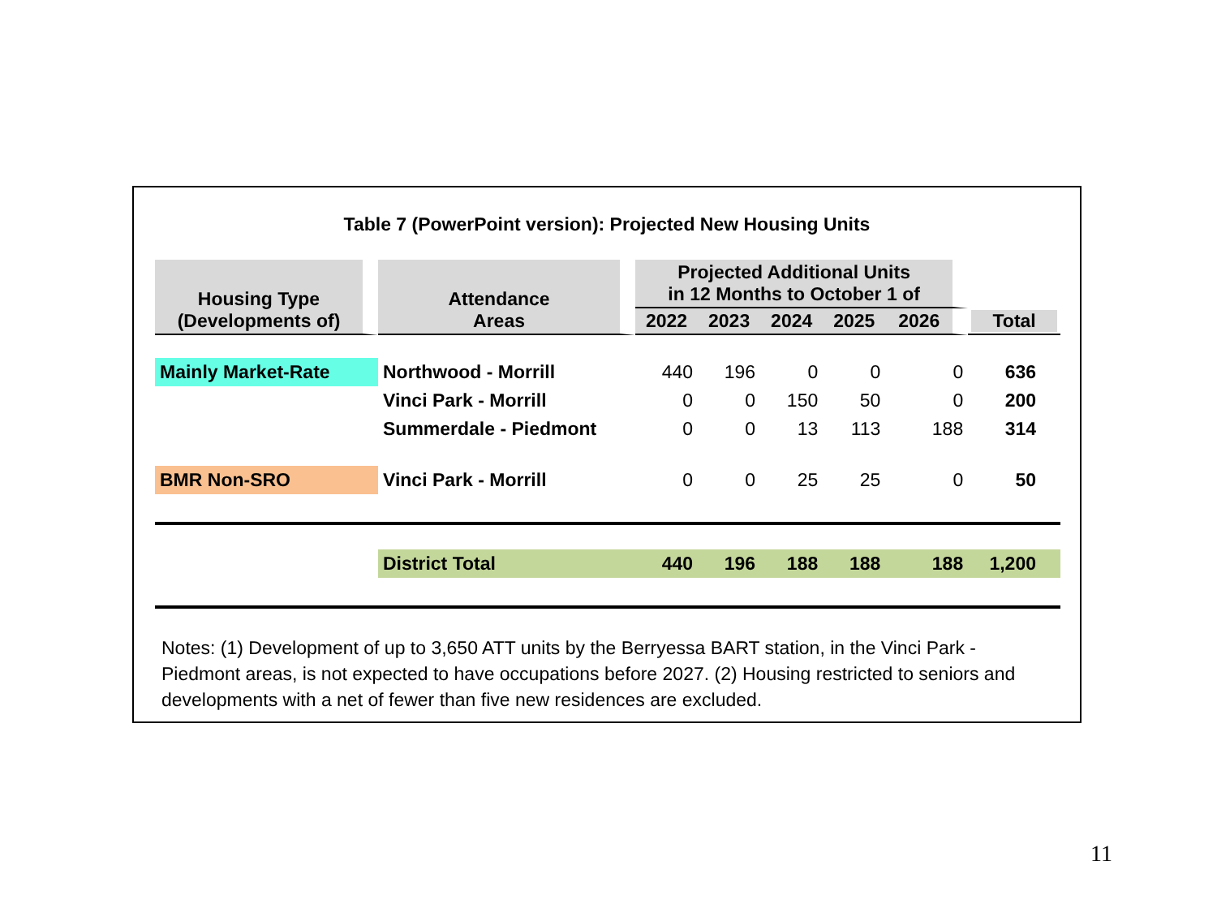Table 7 (PowerPoint version): Projected New Housing Units
| Housing Type (Developments of) | Attendance Areas | Projected Additional Units in 12 Months to October 1 of | | | | | Total |
| --- | --- | --- | --- | --- | --- | --- | --- |
| | | 2022 | 2023 | 2024 | 2025 | 2026 | |
| Mainly Market-Rate | Northwood - Morrill | 440 | 196 | 0 | 0 | 0 | 636 |
| | Vinci Park - Morrill | 0 | 0 | 150 | 50 | 0 | 200 |
| | Summerdale - Piedmont | 0 | 0 | 13 | 113 | 188 | 314 |
| BMR Non-SRO | Vinci Park - Morrill | 0 | 0 | 25 | 25 | 0 | 50 |
| | District Total | 440 | 196 | 188 | 188 | 188 | 1,200 |
Notes: (1) Development of up to 3,650 ATT units by the Berryessa BART station, in the Vinci Park - Piedmont areas, is not expected to have occupations before 2027. (2) Housing restricted to seniors and developments with a net of fewer than five new residences are excluded.
11